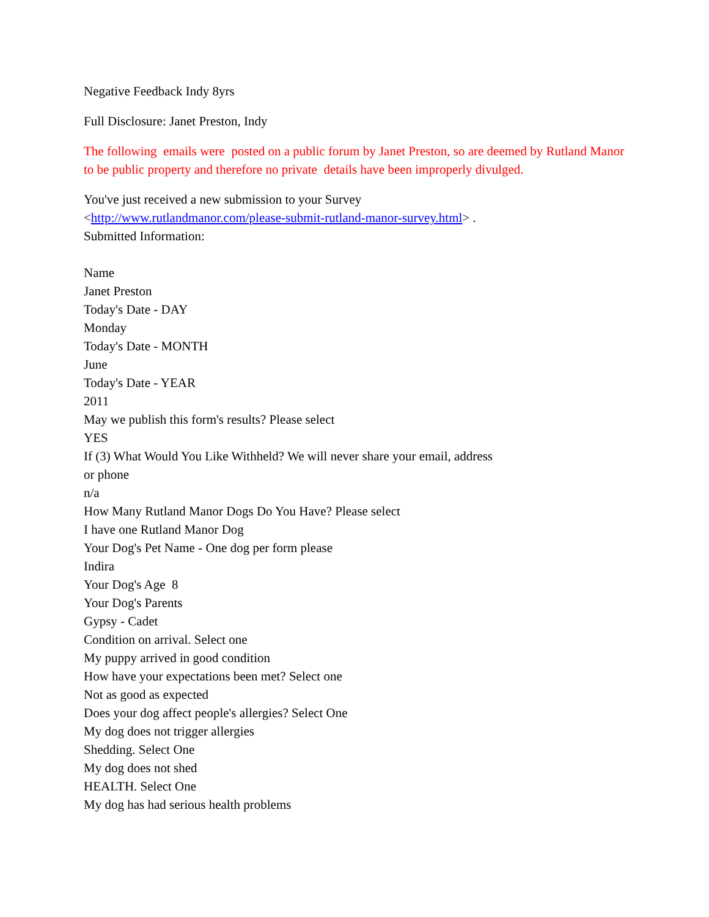Negative Feedback Indy 8yrs
Full Disclosure: Janet Preston, Indy
The following emails were posted on a public forum by Janet Preston, so are deemed by Rutland Manor to be public property and therefore no private details have been improperly divulged.
You've just received a new submission to your Survey
<http://www.rutlandmanor.com/please-submit-rutland-manor-survey.html> .
Submitted Information:
Name
Janet Preston
Today's Date - DAY
Monday
Today's Date - MONTH
June
Today's Date - YEAR
2011
May we publish this form's results? Please select
YES
If (3) What Would You Like Withheld? We will never share your email, address
or phone
n/a
How Many Rutland Manor Dogs Do You Have? Please select
I have one Rutland Manor Dog
Your Dog's Pet Name - One dog per form please
Indira
Your Dog's Age 8
Your Dog's Parents
Gypsy - Cadet
Condition on arrival. Select one
My puppy arrived in good condition
How have your expectations been met? Select one
Not as good as expected
Does your dog affect people's allergies? Select One
My dog does not trigger allergies
Shedding. Select One
My dog does not shed
HEALTH. Select One
My dog has had serious health problems